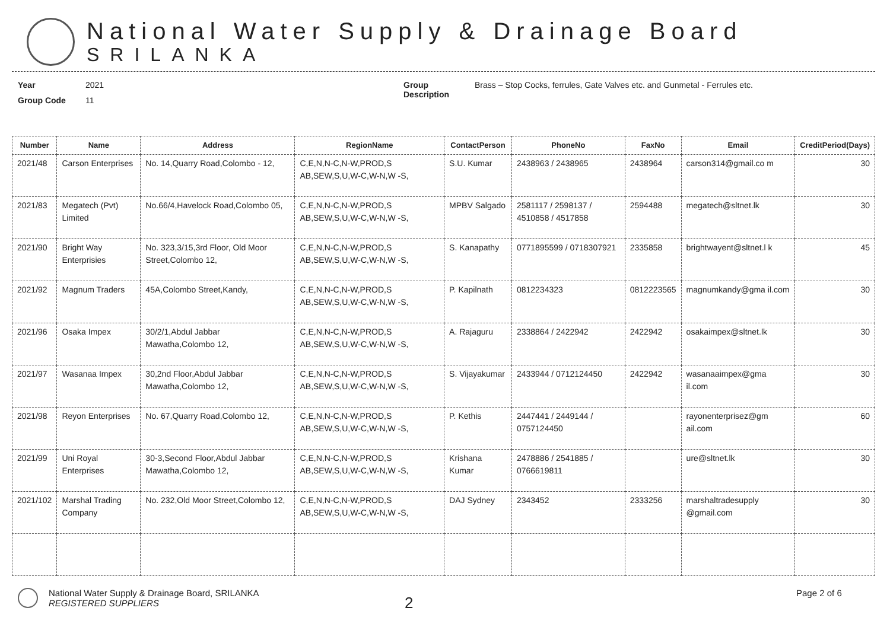National Water Supply & Drainage Board
SRILANKA
Year 2021
Group Code 11
Group Description Brass – Stop Cocks, ferrules, Gate Valves etc. and Gunmetal - Ferrules etc.
| Number | Name | Address | RegionName | ContactPerson | PhoneNo | FaxNo | Email | CreditPeriod(Days) |
| --- | --- | --- | --- | --- | --- | --- | --- | --- |
| 2021/48 | Carson Enterprises | No. 14,Quarry Road,Colombo - 12, | C,E,N,N-C,N-W,PROD,S AB,SEW,S,U,W-C,W-N,W -S, | S.U. Kumar | 2438963 / 2438965 | 2438964 | carson314@gmail.co m | 30 |
| 2021/83 | Megatech (Pvt) Limited | No.66/4,Havelock Road,Colombo 05, | C,E,N,N-C,N-W,PROD,S AB,SEW,S,U,W-C,W-N,W -S, | MPBV Salgado | 2581117 / 2598137 / 4510858 / 4517858 | 2594488 | megatech@sltnet.lk | 30 |
| 2021/90 | Bright Way Enterprisies | No. 323,3/15,3rd Floor, Old Moor Street,Colombo 12, | C,E,N,N-C,N-W,PROD,S AB,SEW,S,U,W-C,W-N,W -S, | S. Kanapathy | 0771895599 / 0718307921 | 2335858 | brightwayent@sltnet.l k | 45 |
| 2021/92 | Magnum Traders | 45A,Colombo Street,Kandy, | C,E,N,N-C,N-W,PROD,S AB,SEW,S,U,W-C,W-N,W -S, | P. Kapilnath | 0812234323 | 0812223565 | magnumkandy@gma il.com | 30 |
| 2021/96 | Osaka Impex | 30/2/1,Abdul Jabbar Mawatha,Colombo 12, | C,E,N,N-C,N-W,PROD,S AB,SEW,S,U,W-C,W-N,W -S, | A. Rajaguru | 2338864 / 2422942 | 2422942 | osakaimpex@sltnet.lk | 30 |
| 2021/97 | Wasanaa Impex | 30,2nd Floor,Abdul Jabbar Mawatha,Colombo 12, | C,E,N,N-C,N-W,PROD,S AB,SEW,S,U,W-C,W-N,W -S, | S. Vijayakumar | 2433944 / 0712124450 | 2422942 | wasanaaimpex@gma il.com | 30 |
| 2021/98 | Reyon Enterprises | No. 67,Quarry Road,Colombo 12, | C,E,N,N-C,N-W,PROD,S AB,SEW,S,U,W-C,W-N,W -S, | P. Kethis | 2447441 / 2449144 / 0757124450 | | rayonenterprisez@gm ail.com | 60 |
| 2021/99 | Uni Royal Enterprises | 30-3,Second Floor,Abdul Jabbar Mawatha,Colombo 12, | C,E,N,N-C,N-W,PROD,S AB,SEW,S,U,W-C,W-N,W -S, | Krishana Kumar | 2478886 / 2541885 / 0766619811 | | ure@sltnet.lk | 30 |
| 2021/102 | Marshal Trading Company | No. 232,Old Moor Street,Colombo 12, | C,E,N,N-C,N-W,PROD,S AB,SEW,S,U,W-C,W-N,W -S, | DAJ Sydney | 2343452 | 2333256 | marshaltradesupply @gmail.com | 30 |
National Water Supply & Drainage Board, SRILANKA
REGISTERED SUPPLIERS
2
Page 2 of 6